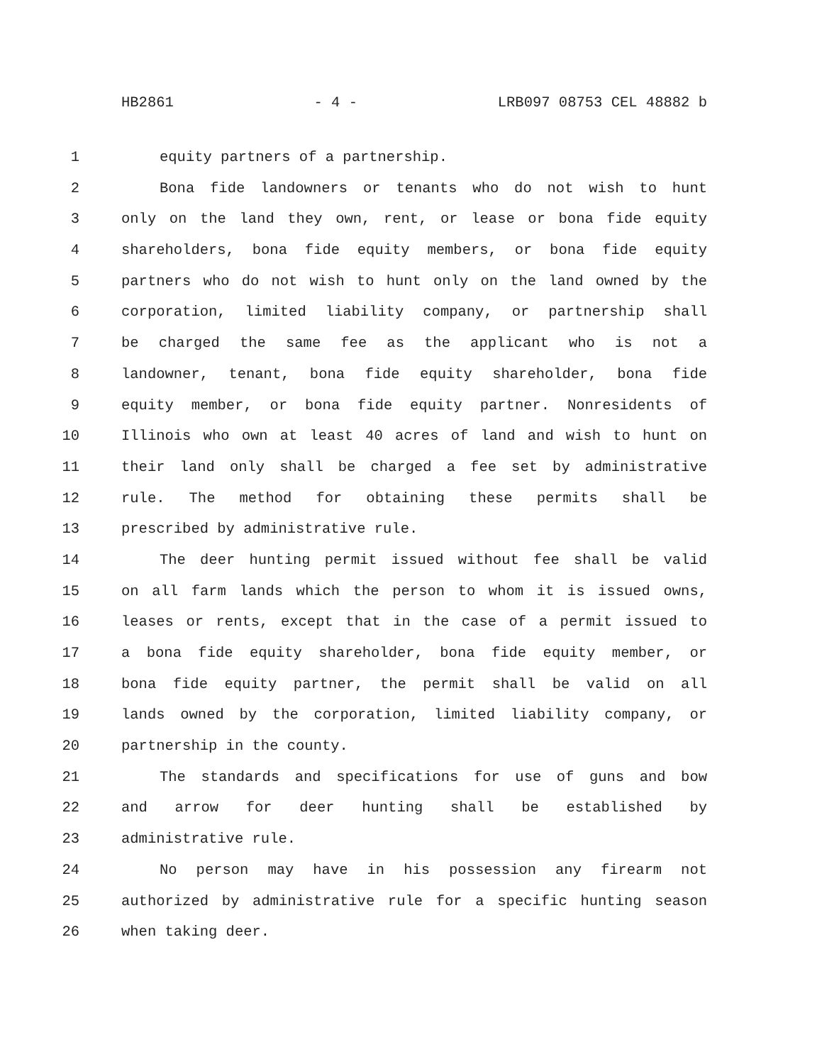HB2861 - 4 - LRB097 08753 CEL 48882 b
1 equity partners of a partnership.
2 Bona fide landowners or tenants who do not wish to hunt
3 only on the land they own, rent, or lease or bona fide equity
4 shareholders, bona fide equity members, or bona fide equity
5 partners who do not wish to hunt only on the land owned by the
6 corporation, limited liability company, or partnership shall
7 be charged the same fee as the applicant who is not a
8 landowner, tenant, bona fide equity shareholder, bona fide
9 equity member, or bona fide equity partner. Nonresidents of
10 Illinois who own at least 40 acres of land and wish to hunt on
11 their land only shall be charged a fee set by administrative
12 rule. The method for obtaining these permits shall be
13 prescribed by administrative rule.
14 The deer hunting permit issued without fee shall be valid
15 on all farm lands which the person to whom it is issued owns,
16 leases or rents, except that in the case of a permit issued to
17 a bona fide equity shareholder, bona fide equity member, or
18 bona fide equity partner, the permit shall be valid on all
19 lands owned by the corporation, limited liability company, or
20 partnership in the county.
21 The standards and specifications for use of guns and bow
22 and arrow for deer hunting shall be established by
23 administrative rule.
24 No person may have in his possession any firearm not
25 authorized by administrative rule for a specific hunting season
26 when taking deer.